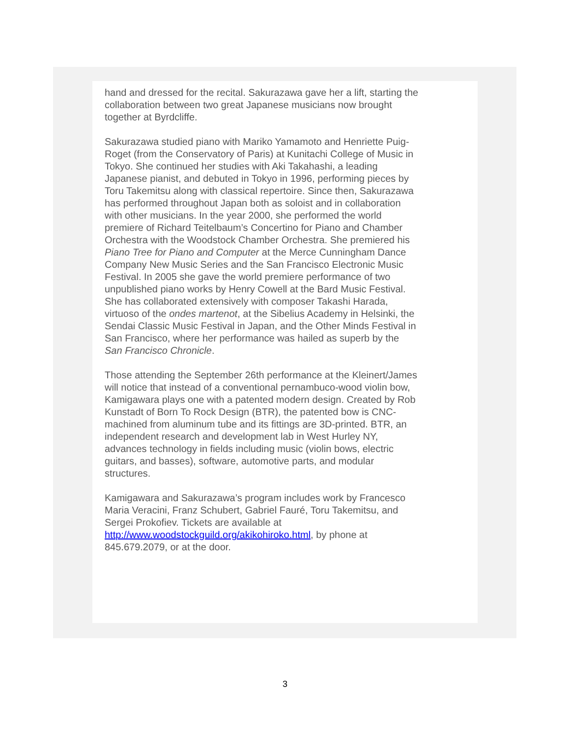hand and dressed for the recital. Sakurazawa gave her a lift, starting the collaboration between two great Japanese musicians now brought together at Byrdcliffe.
Sakurazawa studied piano with Mariko Yamamoto and Henriette Puig-Roget (from the Conservatory of Paris) at Kunitachi College of Music in Tokyo. She continued her studies with Aki Takahashi, a leading Japanese pianist, and debuted in Tokyo in 1996, performing pieces by Toru Takemitsu along with classical repertoire. Since then, Sakurazawa has performed throughout Japan both as soloist and in collaboration with other musicians. In the year 2000, she performed the world premiere of Richard Teitelbaum’s Concertino for Piano and Chamber Orchestra with the Woodstock Chamber Orchestra. She premiered his Piano Tree for Piano and Computer at the Merce Cunningham Dance Company New Music Series and the San Francisco Electronic Music Festival. In 2005 she gave the world premiere performance of two unpublished piano works by Henry Cowell at the Bard Music Festival. She has collaborated extensively with composer Takashi Harada, virtuoso of the ondes martenot, at the Sibelius Academy in Helsinki, the Sendai Classic Music Festival in Japan, and the Other Minds Festival in San Francisco, where her performance was hailed as superb by the San Francisco Chronicle.
Those attending the September 26th performance at the Kleinert/James will notice that instead of a conventional pernambuco-wood violin bow, Kamigawara plays one with a patented modern design. Created by Rob Kunstadt of Born To Rock Design (BTR), the patented bow is CNC-machined from aluminum tube and its fittings are 3D-printed. BTR, an independent research and development lab in West Hurley NY, advances technology in fields including music (violin bows, electric guitars, and basses), software, automotive parts, and modular structures.
Kamigawara and Sakurazawa’s program includes work by Francesco Maria Veracini, Franz Schubert, Gabriel Fauré, Toru Takemitsu, and Sergei Prokofiev. Tickets are available at http://www.woodstockguild.org/akikohiroko.html, by phone at 845.679.2079, or at the door.
3